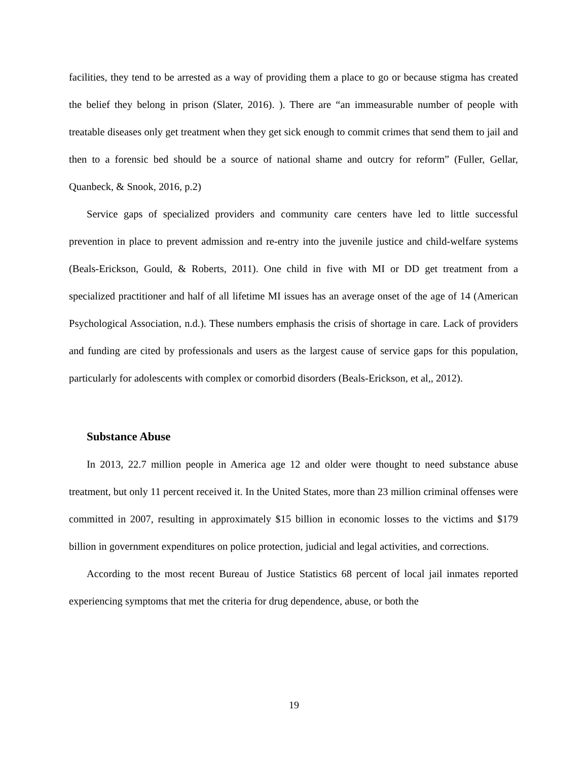facilities, they tend to be arrested as a way of providing them a place to go or because stigma has created the belief they belong in prison (Slater, 2016). ). There are “an immeasurable number of people with treatable diseases only get treatment when they get sick enough to commit crimes that send them to jail and then to a forensic bed should be a source of national shame and outcry for reform” (Fuller, Gellar, Quanbeck, & Snook, 2016, p.2)
Service gaps of specialized providers and community care centers have led to little successful prevention in place to prevent admission and re-entry into the juvenile justice and child-welfare systems (Beals-Erickson, Gould, & Roberts, 2011). One child in five with MI or DD get treatment from a specialized practitioner and half of all lifetime MI issues has an average onset of the age of 14 (American Psychological Association, n.d.). These numbers emphasis the crisis of shortage in care. Lack of providers and funding are cited by professionals and users as the largest cause of service gaps for this population, particularly for adolescents with complex or comorbid disorders (Beals-Erickson, et al,, 2012).
Substance Abuse
In 2013, 22.7 million people in America age 12 and older were thought to need substance abuse treatment, but only 11 percent received it. In the United States, more than 23 million criminal offenses were committed in 2007, resulting in approximately $15 billion in economic losses to the victims and $179 billion in government expenditures on police protection, judicial and legal activities, and corrections.
According to the most recent Bureau of Justice Statistics 68 percent of local jail inmates reported experiencing symptoms that met the criteria for drug dependence, abuse, or both the
19